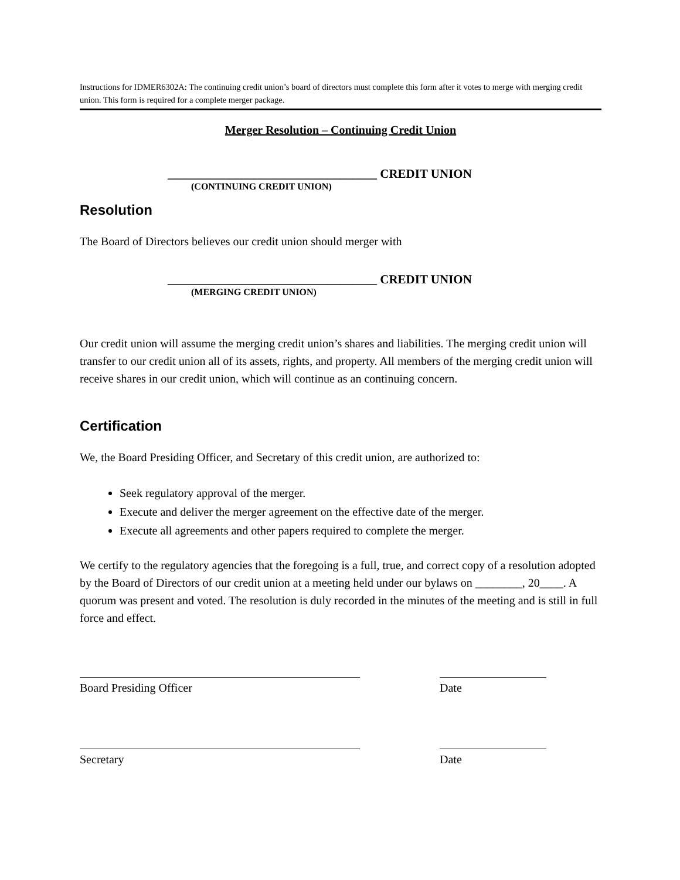Instructions for IDMER6302A: The continuing credit union’s board of directors must complete this form after it votes to merge with merging credit union. This form is required for a complete merger package.
Merger Resolution – Continuing Credit Union
__________________________________ CREDIT UNION
(CONTINUING CREDIT UNION)
Resolution
The Board of Directors believes our credit union should merger with
__________________________________ CREDIT UNION
(MERGING CREDIT UNION)
Our credit union will assume the merging credit union’s shares and liabilities. The merging credit union will transfer to our credit union all of its assets, rights, and property. All members of the merging credit union will receive shares in our credit union, which will continue as an continuing concern.
Certification
We, the Board Presiding Officer, and Secretary of this credit union, are authorized to:
Seek regulatory approval of the merger.
Execute and deliver the merger agreement on the effective date of the merger.
Execute all agreements and other papers required to complete the merger.
We certify to the regulatory agencies that the foregoing is a full, true, and correct copy of a resolution adopted by the Board of Directors of our credit union at a meeting held under our bylaws on ________, 20____. A quorum was present and voted. The resolution is duly recorded in the minutes of the meeting and is still in full force and effect.
Board Presiding Officer Date
Secretary Date